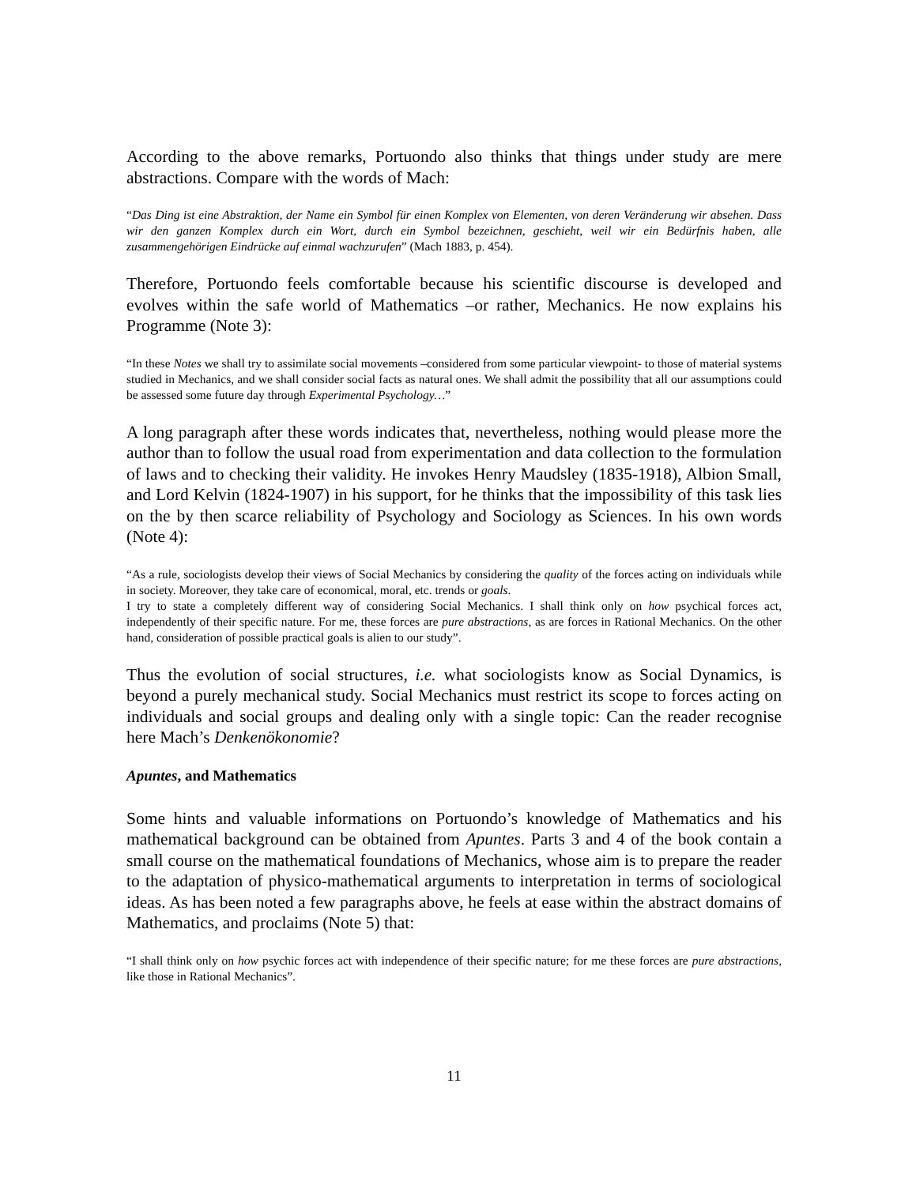According to the above remarks, Portuondo also thinks that things under study are mere abstractions. Compare with the words of Mach:
“Das Ding ist eine Abstraktion, der Name ein Symbol für einen Komplex von Elementen, von deren Veränderung wir absehen. Dass wir den ganzen Komplex durch ein Wort, durch ein Symbol bezeichnen, geschieht, weil wir ein Bedürfnis haben, alle zusammengehörigen Eindrücke auf einmal wachzurufen” (Mach 1883, p. 454).
Therefore, Portuondo feels comfortable because his scientific discourse is developed and evolves within the safe world of Mathematics –or rather, Mechanics. He now explains his Programme (Note 3):
“In these Notes we shall try to assimilate social movements –considered from some particular viewpoint- to those of material systems studied in Mechanics, and we shall consider social facts as natural ones. We shall admit the possibility that all our assumptions could be assessed some future day through Experimental Psychology…”
A long paragraph after these words indicates that, nevertheless, nothing would please more the author than to follow the usual road from experimentation and data collection to the formulation of laws and to checking their validity. He invokes Henry Maudsley (1835-1918), Albion Small, and Lord Kelvin (1824-1907) in his support, for he thinks that the impossibility of this task lies on the by then scarce reliability of Psychology and Sociology as Sciences. In his own words (Note 4):
“As a rule, sociologists develop their views of Social Mechanics by considering the quality of the forces acting on individuals while in society. Moreover, they take care of economical, moral, etc. trends or goals.
I try to state a completely different way of considering Social Mechanics. I shall think only on how psychical forces act, independently of their specific nature. For me, these forces are pure abstractions, as are forces in Rational Mechanics. On the other hand, consideration of possible practical goals is alien to our study”.
Thus the evolution of social structures, i.e. what sociologists know as Social Dynamics, is beyond a purely mechanical study. Social Mechanics must restrict its scope to forces acting on individuals and social groups and dealing only with a single topic: Can the reader recognise here Mach’s Denkenökonomie?
Apuntes, and Mathematics
Some hints and valuable informations on Portuondo’s knowledge of Mathematics and his mathematical background can be obtained from Apuntes. Parts 3 and 4 of the book contain a small course on the mathematical foundations of Mechanics, whose aim is to prepare the reader to the adaptation of physico-mathematical arguments to interpretation in terms of sociological ideas. As has been noted a few paragraphs above, he feels at ease within the abstract domains of Mathematics, and proclaims (Note 5) that:
“I shall think only on how psychic forces act with independence of their specific nature; for me these forces are pure abstractions, like those in Rational Mechanics”.
11